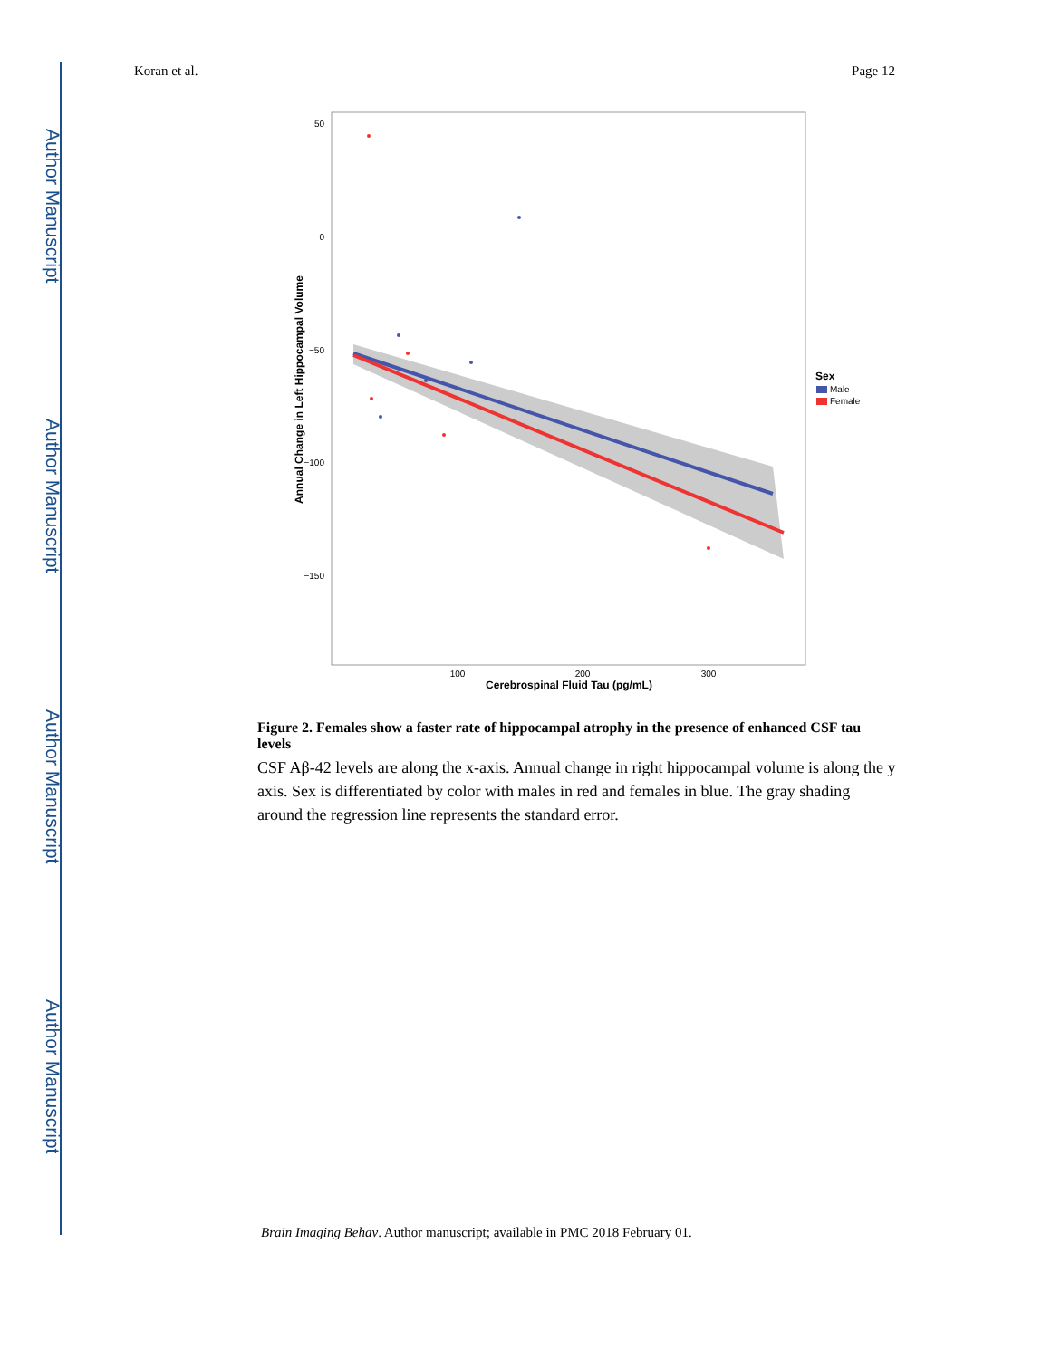Author Manuscript
Author Manuscript
Author Manuscript
Author Manuscript
Koran et al. Page 12
50
0
−50
−100
−150
100
200
300
Cerebrospinal Fluid Tau (pg/mL)
Annual Change in Left Hippocampal Volume
Sex
Male
Female
Figure 2. Females show a faster rate of hippocampal atrophy in the presence of enhanced CSF tau levels
CSF Aβ-42 levels are along the x-axis. Annual change in right hippocampal volume is along the y axis. Sex is differentiated by color with males in red and females in blue. The gray shading around the regression line represents the standard error.
Brain Imaging Behav. Author manuscript; available in PMC 2018 February 01.